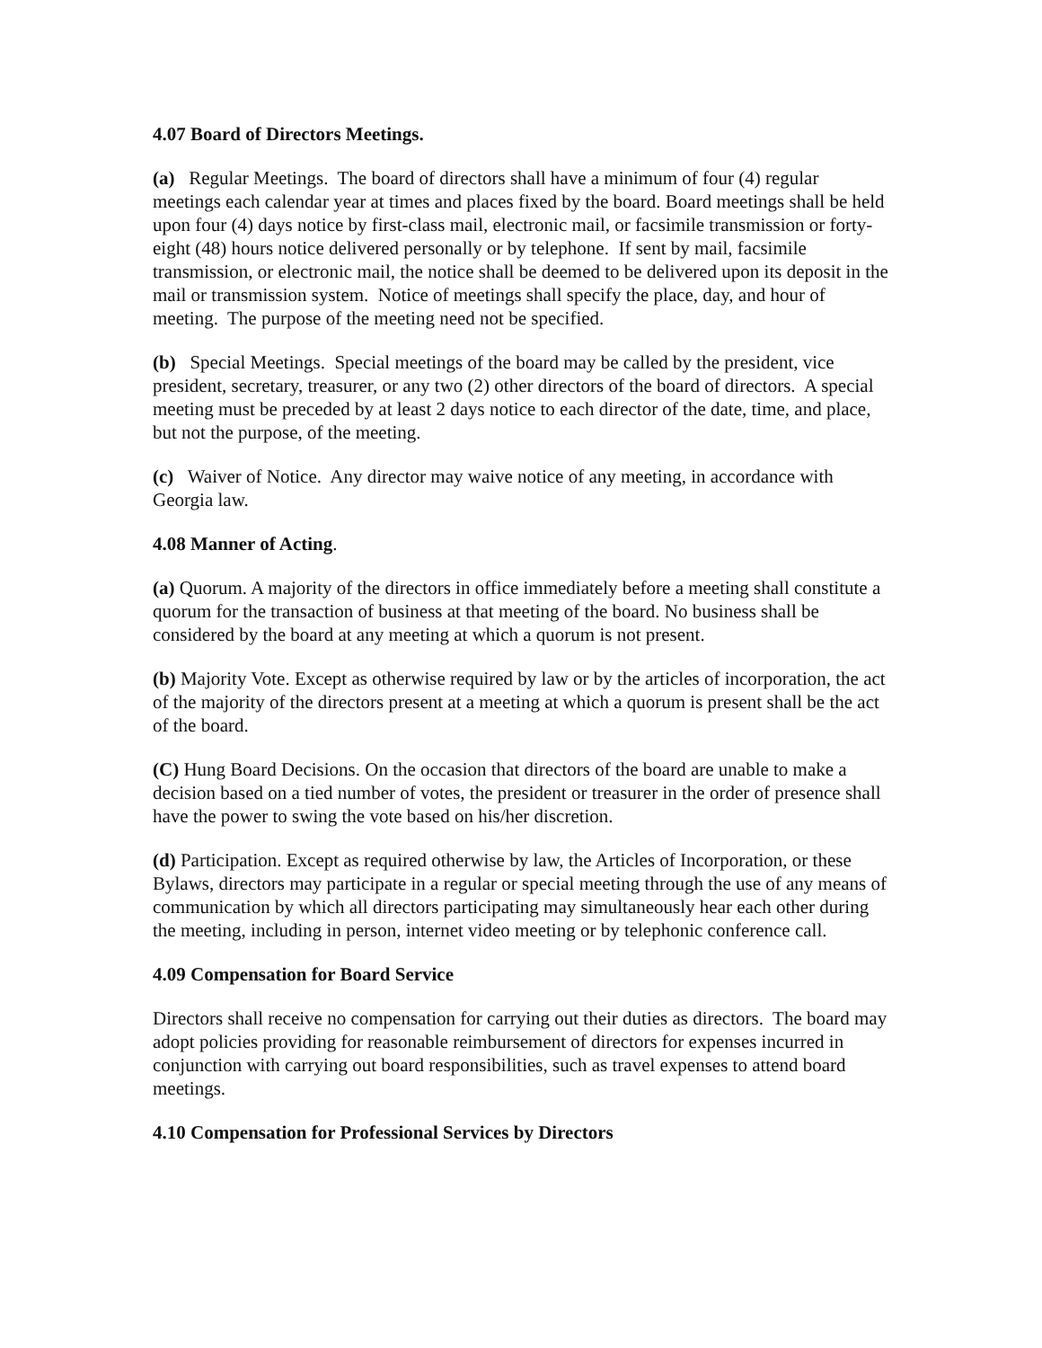4.07 Board of Directors Meetings.
(a) Regular Meetings. The board of directors shall have a minimum of four (4) regular meetings each calendar year at times and places fixed by the board. Board meetings shall be held upon four (4) days notice by first-class mail, electronic mail, or facsimile transmission or forty-eight (48) hours notice delivered personally or by telephone. If sent by mail, facsimile transmission, or electronic mail, the notice shall be deemed to be delivered upon its deposit in the mail or transmission system. Notice of meetings shall specify the place, day, and hour of meeting. The purpose of the meeting need not be specified.
(b) Special Meetings. Special meetings of the board may be called by the president, vice president, secretary, treasurer, or any two (2) other directors of the board of directors. A special meeting must be preceded by at least 2 days notice to each director of the date, time, and place, but not the purpose, of the meeting.
(c) Waiver of Notice. Any director may waive notice of any meeting, in accordance with Georgia law.
4.08 Manner of Acting.
(a) Quorum. A majority of the directors in office immediately before a meeting shall constitute a quorum for the transaction of business at that meeting of the board. No business shall be considered by the board at any meeting at which a quorum is not present.
(b) Majority Vote. Except as otherwise required by law or by the articles of incorporation, the act of the majority of the directors present at a meeting at which a quorum is present shall be the act of the board.
(C) Hung Board Decisions. On the occasion that directors of the board are unable to make a decision based on a tied number of votes, the president or treasurer in the order of presence shall have the power to swing the vote based on his/her discretion.
(d) Participation. Except as required otherwise by law, the Articles of Incorporation, or these Bylaws, directors may participate in a regular or special meeting through the use of any means of communication by which all directors participating may simultaneously hear each other during the meeting, including in person, internet video meeting or by telephonic conference call.
4.09 Compensation for Board Service
Directors shall receive no compensation for carrying out their duties as directors. The board may adopt policies providing for reasonable reimbursement of directors for expenses incurred in conjunction with carrying out board responsibilities, such as travel expenses to attend board meetings.
4.10 Compensation for Professional Services by Directors